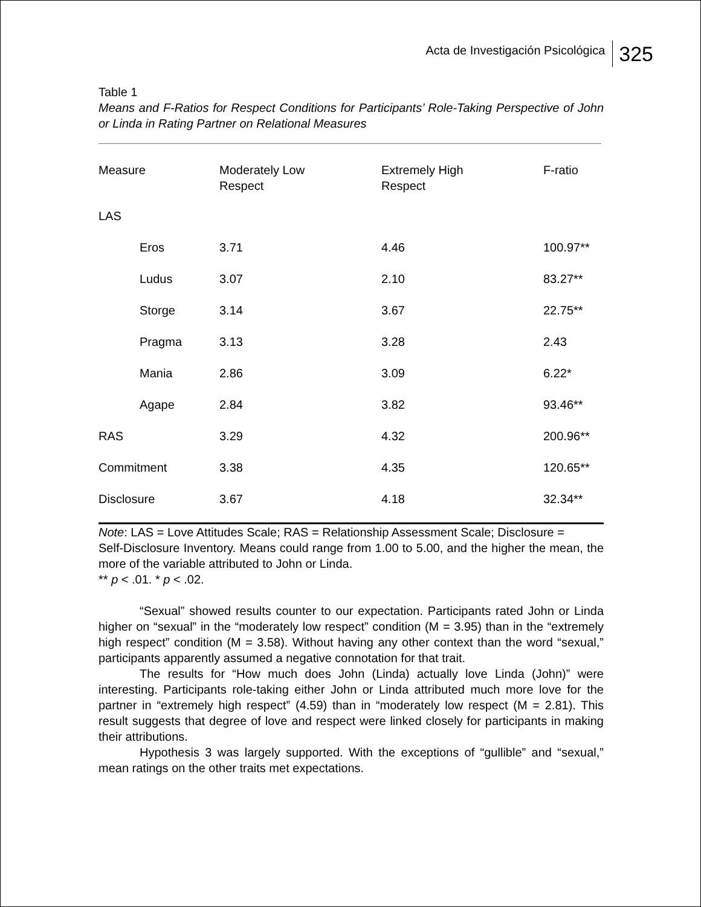Acta de Investigación Psicológica 325
Table 1
Means and F-Ratios for Respect Conditions for Participants’ Role-Taking Perspective of John or Linda in Rating Partner on Relational Measures
| Measure | Moderately Low Respect | Extremely High Respect | F-ratio |
| --- | --- | --- | --- |
| LAS | | | |
| Eros | 3.71 | 4.46 | 100.97** |
| Ludus | 3.07 | 2.10 | 83.27** |
| Storge | 3.14 | 3.67 | 22.75** |
| Pragma | 3.13 | 3.28 | 2.43 |
| Mania | 2.86 | 3.09 | 6.22* |
| Agape | 2.84 | 3.82 | 93.46** |
| RAS | 3.29 | 4.32 | 200.96** |
| Commitment | 3.38 | 4.35 | 120.65** |
| Disclosure | 3.67 | 4.18 | 32.34** |
Note: LAS = Love Attitudes Scale; RAS = Relationship Assessment Scale; Disclosure =
Self-Disclosure Inventory. Means could range from 1.00 to 5.00, and the higher the mean, the more of the variable attributed to John or Linda.
** p < .01. * p < .02.
“Sexual” showed results counter to our expectation. Participants rated John or Linda higher on “sexual” in the “moderately low respect” condition (M = 3.95) than in the “extremely high respect” condition (M = 3.58). Without having any other context than the word “sexual,” participants apparently assumed a negative connotation for that trait.
The results for “How much does John (Linda) actually love Linda (John)” were interesting. Participants role-taking either John or Linda attributed much more love for the partner in “extremely high respect” (4.59) than in “moderately low respect (M = 2.81). This result suggests that degree of love and respect were linked closely for participants in making their attributions.
Hypothesis 3 was largely supported. With the exceptions of “gullible” and “sexual,” mean ratings on the other traits met expectations.